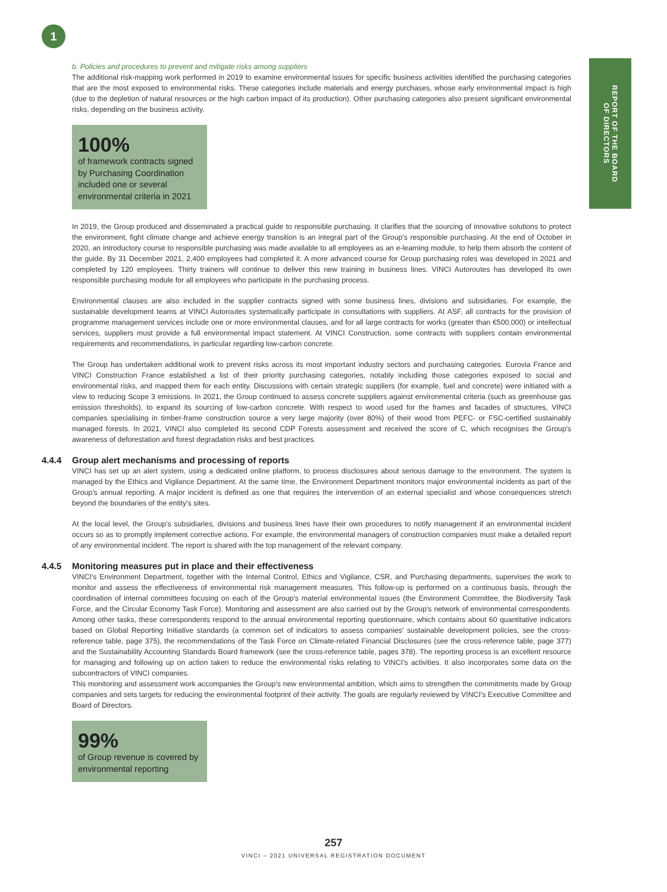1
REPORT OF THE BOARD
OF DIRECTORS
b. Policies and procedures to prevent and mitigate risks among suppliers
The additional risk-mapping work performed in 2019 to examine environmental issues for specific business activities identified the purchasing categories that are the most exposed to environmental risks. These categories include materials and energy purchases, whose early environmental impact is high (due to the depletion of natural resources or the high carbon impact of its production). Other purchasing categories also present significant environmental risks, depending on the business activity.
100%
of framework contracts signed by Purchasing Coordination included one or several environmental criteria in 2021
In 2019, the Group produced and disseminated a practical guide to responsible purchasing. It clarifies that the sourcing of innovative solutions to protect the environment, fight climate change and achieve energy transition is an integral part of the Group's responsible purchasing. At the end of October in 2020, an introductory course to responsible purchasing was made available to all employees as an e-learning module, to help them absorb the content of the guide. By 31 December 2021, 2,400 employees had completed it. A more advanced course for Group purchasing roles was developed in 2021 and completed by 120 employees. Thirty trainers will continue to deliver this new training in business lines. VINCI Autoroutes has developed its own responsible purchasing module for all employees who participate in the purchasing process.
Environmental clauses are also included in the supplier contracts signed with some business lines, divisions and subsidiaries. For example, the sustainable development teams at VINCI Autoroutes systematically participate in consultations with suppliers. At ASF, all contracts for the provision of programme management services include one or more environmental clauses, and for all large contracts for works (greater than €500,000) or intellectual services, suppliers must provide a full environmental impact statement. At VINCI Construction, some contracts with suppliers contain environmental requirements and recommendations, in particular regarding low-carbon concrete.
The Group has undertaken additional work to prevent risks across its most important industry sectors and purchasing categories. Eurovia France and VINCI Construction France established a list of their priority purchasing categories, notably including those categories exposed to social and environmental risks, and mapped them for each entity. Discussions with certain strategic suppliers (for example, fuel and concrete) were initiated with a view to reducing Scope 3 emissions. In 2021, the Group continued to assess concrete suppliers against environmental criteria (such as greenhouse gas emission thresholds), to expand its sourcing of low-carbon concrete. With respect to wood used for the frames and facades of structures, VINCI companies specialising in timber-frame construction source a very large majority (over 80%) of their wood from PEFC- or FSC-certified sustainably managed forests. In 2021, VINCI also completed its second CDP Forests assessment and received the score of C, which recognises the Group's awareness of deforestation and forest degradation risks and best practices.
4.4.4 Group alert mechanisms and processing of reports
VINCI has set up an alert system, using a dedicated online platform, to process disclosures about serious damage to the environment. The system is managed by the Ethics and Vigilance Department. At the same time, the Environment Department monitors major environmental incidents as part of the Group's annual reporting. A major incident is defined as one that requires the intervention of an external specialist and whose consequences stretch beyond the boundaries of the entity's sites.
At the local level, the Group's subsidiaries, divisions and business lines have their own procedures to notify management if an environmental incident occurs so as to promptly implement corrective actions. For example, the environmental managers of construction companies must make a detailed report of any environmental incident. The report is shared with the top management of the relevant company.
4.4.5 Monitoring measures put in place and their effectiveness
VINCI's Environment Department, together with the Internal Control, Ethics and Vigilance, CSR, and Purchasing departments, supervises the work to monitor and assess the effectiveness of environmental risk management measures. This follow-up is performed on a continuous basis, through the coordination of internal committees focusing on each of the Group's material environmental issues (the Environment Committee, the Biodiversity Task Force, and the Circular Economy Task Force). Monitoring and assessment are also carried out by the Group's network of environmental correspondents. Among other tasks, these correspondents respond to the annual environmental reporting questionnaire, which contains about 60 quantitative indicators based on Global Reporting Initiative standards (a common set of indicators to assess companies' sustainable development policies, see the cross-reference table, page 375), the recommendations of the Task Force on Climate-related Financial Disclosures (see the cross-reference table, page 377) and the Sustainability Accounting Standards Board framework (see the cross-reference table, pages 378). The reporting process is an excellent resource for managing and following up on action taken to reduce the environmental risks relating to VINCI's activities. It also incorporates some data on the subcontractors of VINCI companies.
This monitoring and assessment work accompanies the Group's new environmental ambition, which aims to strengthen the commitments made by Group companies and sets targets for reducing the environmental footprint of their activity. The goals are regularly reviewed by VINCI's Executive Committee and Board of Directors.
99%
of Group revenue is covered by environmental reporting
257
VINCI – 2021 UNIVERSAL REGISTRATION DOCUMENT